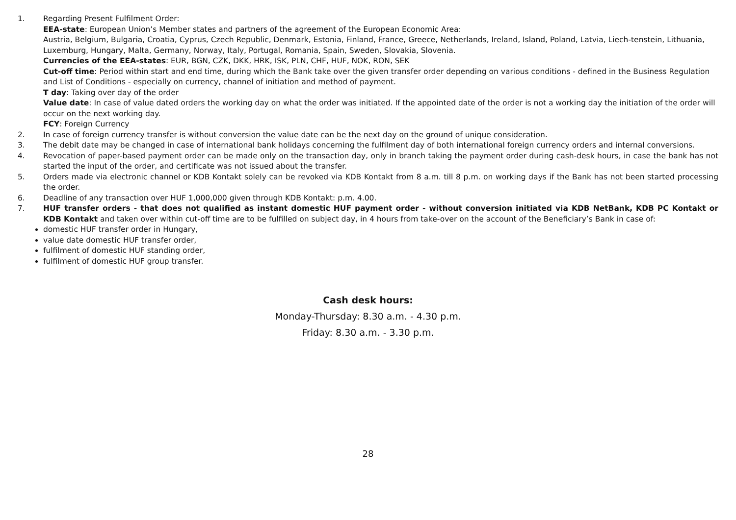1. Regarding Present Fulfilment Order:
EEA-state: European Union’s Member states and partners of the agreement of the European Economic Area:
Austria, Belgium, Bulgaria, Croatia, Cyprus, Czech Republic, Denmark, Estonia, Finland, France, Greece, Netherlands, Ireland, Island, Poland, Latvia, Liech-tenstein, Lithuania, Luxemburg, Hungary, Malta, Germany, Norway, Italy, Portugal, Romania, Spain, Sweden, Slovakia, Slovenia.
Currencies of the EEA-states: EUR, BGN, CZK, DKK, HRK, ISK, PLN, CHF, HUF, NOK, RON, SEK
Cut-off time: Period within start and end time, during which the Bank take over the given transfer order depending on various conditions - defined in the Business Regulation and List of Conditions - especially on currency, channel of initiation and method of payment.
T day: Taking over day of the order
Value date: In case of value dated orders the working day on what the order was initiated. If the appointed date of the order is not a working day the initiation of the order will occur on the next working day.
FCY: Foreign Currency
2. In case of foreign currency transfer is without conversion the value date can be the next day on the ground of unique consideration.
3. The debit date may be changed in case of international bank holidays concerning the fulfilment day of both international foreign currency orders and internal conversions.
4. Revocation of paper-based payment order can be made only on the transaction day, only in branch taking the payment order during cash-desk hours, in case the bank has not started the input of the order, and certificate was not issued about the transfer.
5. Orders made via electronic channel or KDB Kontakt solely can be revoked via KDB Kontakt from 8 a.m. till 8 p.m. on working days if the Bank has not been started processing the order.
6. Deadline of any transaction over HUF 1,000,000 given through KDB Kontakt: p.m. 4.00.
7. HUF transfer orders - that does not qualified as instant domestic HUF payment order - without conversion initiated via KDB NetBank, KDB PC Kontakt or KDB Kontakt and taken over within cut-off time are to be fulfilled on subject day, in 4 hours from take-over on the account of the Beneficiary’s Bank in case of:
domestic HUF transfer order in Hungary,
value date domestic HUF transfer order,
fulfilment of domestic HUF standing order,
fulfilment of domestic HUF group transfer.
Cash desk hours:
Monday-Thursday: 8.30 a.m. - 4.30 p.m.
Friday: 8.30 a.m. - 3.30 p.m.
28